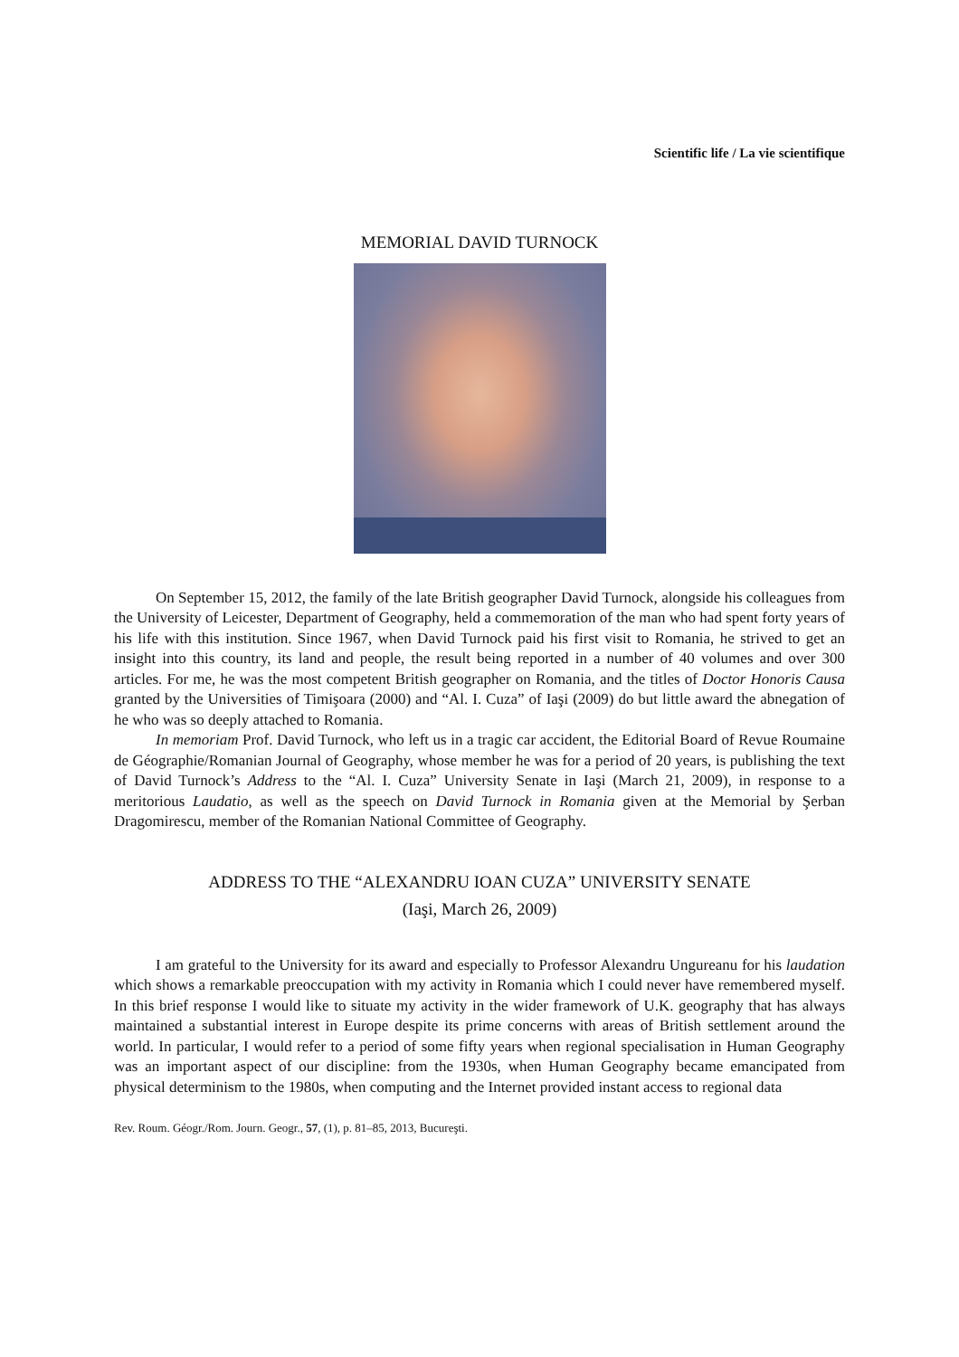Scientific life / La vie scientifique
MEMORIAL DAVID TURNOCK
On September 15, 2012, the family of the late British geographer David Turnock, alongside his colleagues from the University of Leicester, Department of Geography, held a commemoration of the man who had spent forty years of his life with this institution. Since 1967, when David Turnock paid his first visit to Romania, he strived to get an insight into this country, its land and people, the result being reported in a number of 40 volumes and over 300 articles. For me, he was the most competent British geographer on Romania, and the titles of Doctor Honoris Causa granted by the Universities of Timişoara (2000) and “Al. I. Cuza” of Iaşi (2009) do but little award the abnegation of he who was so deeply attached to Romania.
In memoriam Prof. David Turnock, who left us in a tragic car accident, the Editorial Board of Revue Roumaine de Géographie/Romanian Journal of Geography, whose member he was for a period of 20 years, is publishing the text of David Turnock’s Address to the “Al. I. Cuza” University Senate in Iaşi (March 21, 2009), in response to a meritorious Laudatio, as well as the speech on David Turnock in Romania given at the Memorial by Şerban Dragomirescu, member of the Romanian National Committee of Geography.
ADDRESS TO THE “ALEXANDRU IOAN CUZA” UNIVERSITY SENATE
(Iaşi, March 26, 2009)
I am grateful to the University for its award and especially to Professor Alexandru Ungureanu for his laudation which shows a remarkable preoccupation with my activity in Romania which I could never have remembered myself. In this brief response I would like to situate my activity in the wider framework of U.K. geography that has always maintained a substantial interest in Europe despite its prime concerns with areas of British settlement around the world. In particular, I would refer to a period of some fifty years when regional specialisation in Human Geography was an important aspect of our discipline: from the 1930s, when Human Geography became emancipated from physical determinism to the 1980s, when computing and the Internet provided instant access to regional data
Rev. Roum. Géogr./Rom. Journ. Geogr., 57, (1), p. 81–85, 2013, Bucureşti.